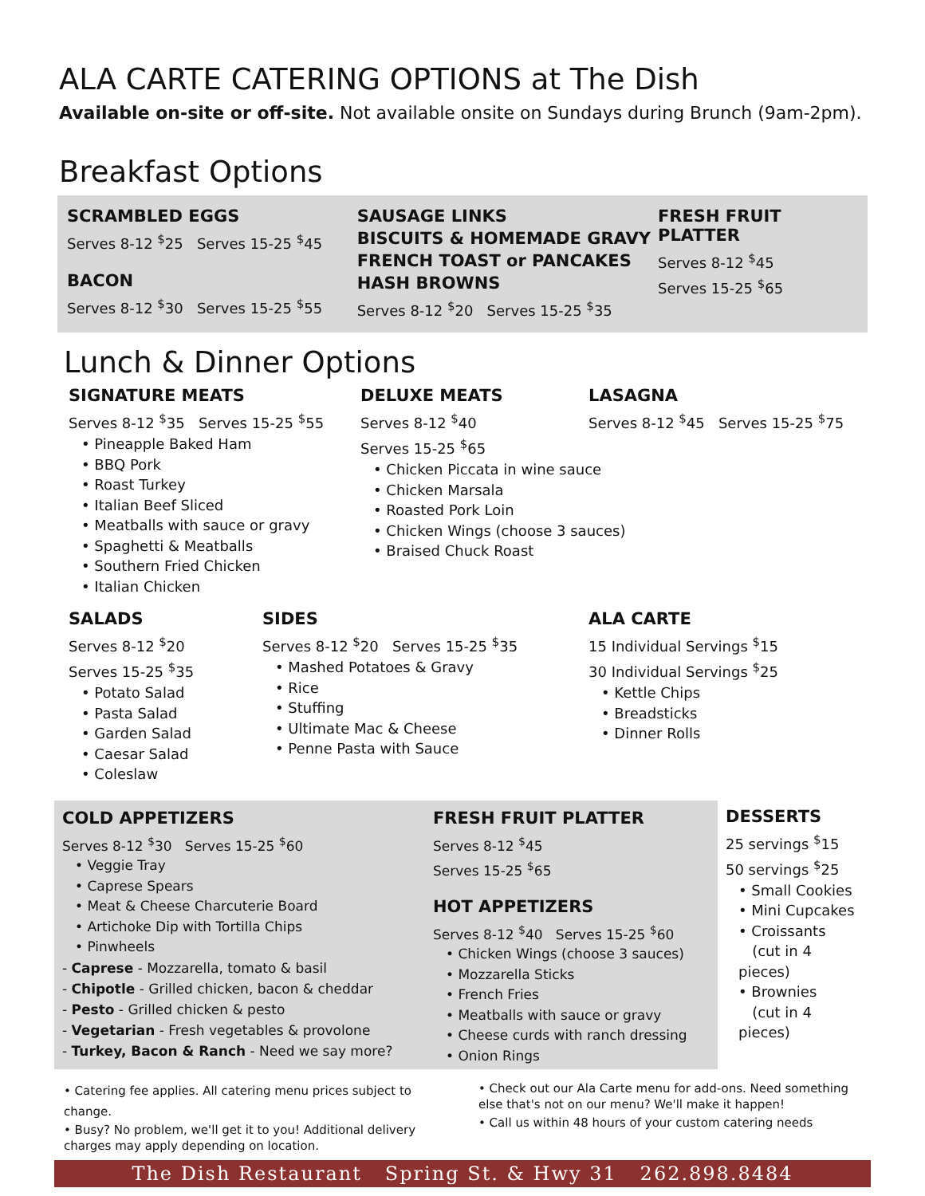ALA CARTE CATERING OPTIONS at The Dish
Available on-site or off-site. Not available onsite on Sundays during Brunch (9am-2pm).
Breakfast Options
SCRAMBLED EGGS
Serves 8-12 <sup>$</sup>25 Serves 15-25 <sup>$</sup>45
BACON
Serves 8-12 <sup>$</sup>30 Serves 15-25 <sup>$</sup>55
SAUSAGE LINKS
BISCUITS & HOMEMADE GRAVY
FRENCH TOAST or PANCAKES
HASH BROWNS
Serves 8-12 <sup>$</sup>20 Serves 15-25 <sup>$</sup>35
FRESH FRUIT PLATTER
Serves 8-12 <sup>$</sup>45
Serves 15-25 <sup>$</sup>65
Lunch & Dinner Options
SIGNATURE MEATS
Serves 8-12 <sup>$</sup>35 Serves 15-25 <sup>$</sup>55
• Pineapple Baked Ham
• BBQ Pork
• Roast Turkey
• Italian Beef Sliced
• Meatballs with sauce or gravy
• Spaghetti & Meatballs
• Southern Fried Chicken
• Italian Chicken
DELUXE MEATS
Serves 8-12 <sup>$</sup>40
Serves 15-25 <sup>$</sup>65
• Chicken Piccata in wine sauce
• Chicken Marsala
• Roasted Pork Loin
• Chicken Wings (choose 3 sauces)
• Braised Chuck Roast
LASAGNA
Serves 8-12 <sup>$</sup>45 Serves 15-25 <sup>$</sup>75
SALADS
Serves 8-12 <sup>$</sup>20
Serves 15-25 <sup>$</sup>35
• Potato Salad
• Pasta Salad
• Garden Salad
• Caesar Salad
• Coleslaw
SIDES
Serves 8-12 <sup>$</sup>20 Serves 15-25 <sup>$</sup>35
• Mashed Potatoes & Gravy
• Rice
• Stuffing
• Ultimate Mac & Cheese
• Penne Pasta with Sauce
ALA CARTE
15 Individual Servings <sup>$</sup>15
30 Individual Servings <sup>$</sup>25
• Kettle Chips
• Breadsticks
• Dinner Rolls
COLD APPETIZERS
Serves 8-12 <sup>$</sup>30 Serves 15-25 <sup>$</sup>60
• Veggie Tray
• Caprese Spears
• Meat & Cheese Charcuterie Board
• Artichoke Dip with Tortilla Chips
• Pinwheels
- Caprese - Mozzarella, tomato & basil
- Chipotle - Grilled chicken, bacon & cheddar
- Pesto - Grilled chicken & pesto
- Vegetarian - Fresh vegetables & provolone
- Turkey, Bacon & Ranch - Need we say more?
FRESH FRUIT PLATTER
Serves 8-12 <sup>$</sup>45
Serves 15-25 <sup>$</sup>65
HOT APPETIZERS
Serves 8-12 <sup>$</sup>40 Serves 15-25 <sup>$</sup>60
• Chicken Wings (choose 3 sauces)
• Mozzarella Sticks
• French Fries
• Meatballs with sauce or gravy
• Cheese curds with ranch dressing
• Onion Rings
DESSERTS
25 servings <sup>$</sup>15
50 servings <sup>$</sup>25
• Small Cookies
• Mini Cupcakes
• Croissants
(cut in 4 pieces)
• Brownies
(cut in 4 pieces)
• Catering fee applies. All catering menu prices subject to change.
• Busy? No problem, we'll get it to you! Additional delivery charges may apply depending on location.
• Check out our Ala Carte menu for add-ons. Need something else that's not on our menu? We'll make it happen!
• Call us within 48 hours of your custom catering needs
The Dish Restaurant Spring St. & Hwy 31 262.898.8484